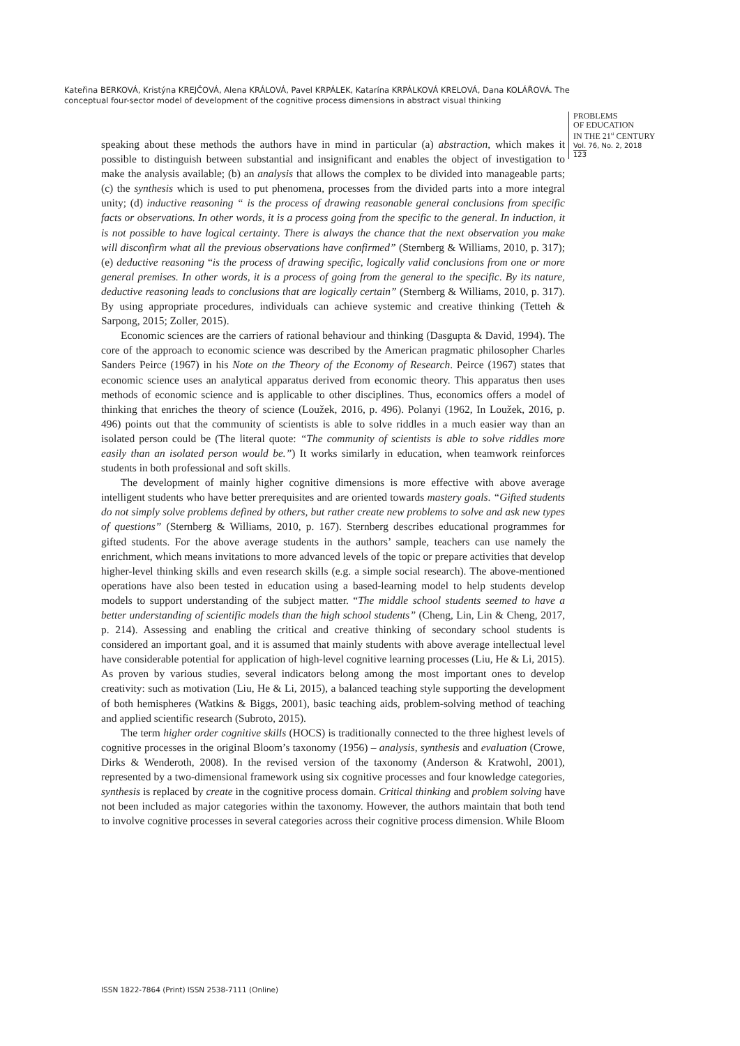Kateřina BERKOVÁ, Kristýna KREJČOVÁ, Alena KRÁLOVÁ, Pavel KRPÁLEK, Katarína KRPÁLKOVÁ KRELOVÁ, Dana KOLÁŘOVÁ. The conceptual four-sector model of development of the cognitive process dimensions in abstract visual thinking
PROBLEMS
OF EDUCATION
IN THE 21<sup>st</sup> CENTURY
Vol. 76, No. 2, 2018
123
speaking about these methods the authors have in mind in particular (a) abstraction, which makes it possible to distinguish between substantial and insignificant and enables the object of investigation to make the analysis available; (b) an analysis that allows the complex to be divided into manageable parts; (c) the synthesis which is used to put phenomena, processes from the divided parts into a more integral unity; (d) inductive reasoning “ is the process of drawing reasonable general conclusions from specific facts or observations. In other words, it is a process going from the specific to the general. In induction, it is not possible to have logical certainty. There is always the chance that the next observation you make will disconfirm what all the previous observations have confirmed” (Sternberg & Williams, 2010, p. 317); (e) deductive reasoning “is the process of drawing specific, logically valid conclusions from one or more general premises. In other words, it is a process of going from the general to the specific. By its nature, deductive reasoning leads to conclusions that are logically certain” (Sternberg & Williams, 2010, p. 317). By using appropriate procedures, individuals can achieve systemic and creative thinking (Tetteh & Sarpong, 2015; Zoller, 2015).
Economic sciences are the carriers of rational behaviour and thinking (Dasgupta & David, 1994). The core of the approach to economic science was described by the American pragmatic philosopher Charles Sanders Peirce (1967) in his Note on the Theory of the Economy of Research. Peirce (1967) states that economic science uses an analytical apparatus derived from economic theory. This apparatus then uses methods of economic science and is applicable to other disciplines. Thus, economics offers a model of thinking that enriches the theory of science (Loužek, 2016, p. 496). Polanyi (1962, In Loužek, 2016, p. 496) points out that the community of scientists is able to solve riddles in a much easier way than an isolated person could be (The literal quote: “The community of scientists is able to solve riddles more easily than an isolated person would be.”) It works similarly in education, when teamwork reinforces students in both professional and soft skills.
The development of mainly higher cognitive dimensions is more effective with above average intelligent students who have better prerequisites and are oriented towards mastery goals. “Gifted students do not simply solve problems defined by others, but rather create new problems to solve and ask new types of questions” (Sternberg & Williams, 2010, p. 167). Sternberg describes educational programmes for gifted students. For the above average students in the authors’ sample, teachers can use namely the enrichment, which means invitations to more advanced levels of the topic or prepare activities that develop higher-level thinking skills and even research skills (e.g. a simple social research). The above-mentioned operations have also been tested in education using a based-learning model to help students develop models to support understanding of the subject matter. “The middle school students seemed to have a better understanding of scientific models than the high school students” (Cheng, Lin, Lin & Cheng, 2017, p. 214). Assessing and enabling the critical and creative thinking of secondary school students is considered an important goal, and it is assumed that mainly students with above average intellectual level have considerable potential for application of high-level cognitive learning processes (Liu, He & Li, 2015). As proven by various studies, several indicators belong among the most important ones to develop creativity: such as motivation (Liu, He & Li, 2015), a balanced teaching style supporting the development of both hemispheres (Watkins & Biggs, 2001), basic teaching aids, problem-solving method of teaching and applied scientific research (Subroto, 2015).
The term higher order cognitive skills (HOCS) is traditionally connected to the three highest levels of cognitive processes in the original Bloom’s taxonomy (1956) – analysis, synthesis and evaluation (Crowe, Dirks & Wenderoth, 2008). In the revised version of the taxonomy (Anderson & Kratwohl, 2001), represented by a two-dimensional framework using six cognitive processes and four knowledge categories, synthesis is replaced by create in the cognitive process domain. Critical thinking and problem solving have not been included as major categories within the taxonomy. However, the authors maintain that both tend to involve cognitive processes in several categories across their cognitive process dimension. While Bloom
ISSN 1822-7864 (Print) ISSN 2538-7111 (Online)